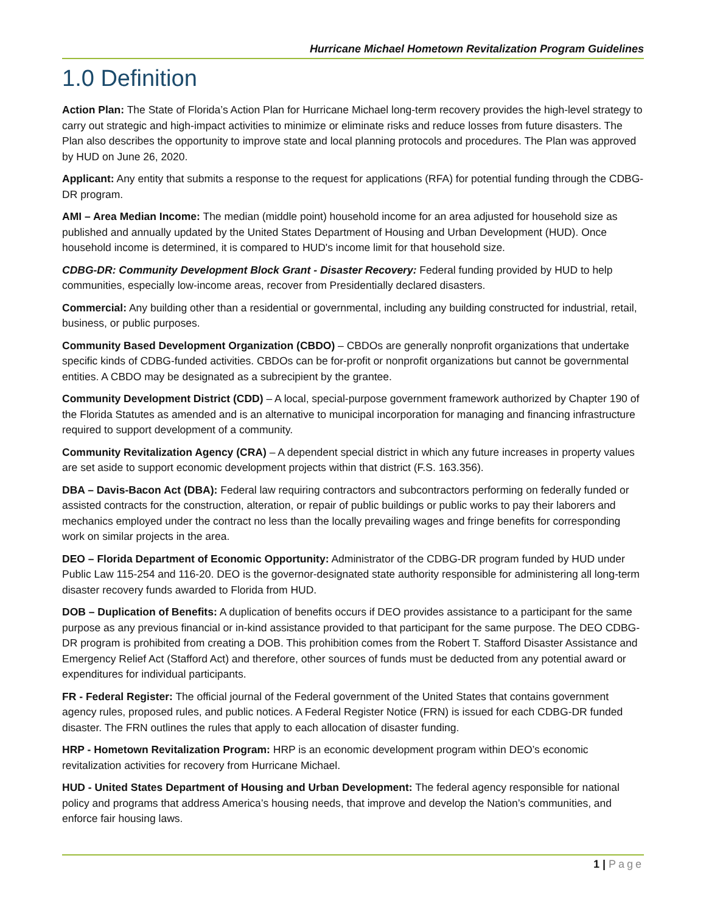Hurricane Michael Hometown Revitalization Program Guidelines
1.0 Definition
Action Plan: The State of Florida’s Action Plan for Hurricane Michael long-term recovery provides the high-level strategy to carry out strategic and high-impact activities to minimize or eliminate risks and reduce losses from future disasters. The Plan also describes the opportunity to improve state and local planning protocols and procedures. The Plan was approved by HUD on June 26, 2020.
Applicant: Any entity that submits a response to the request for applications (RFA) for potential funding through the CDBG-DR program.
AMI – Area Median Income: The median (middle point) household income for an area adjusted for household size as published and annually updated by the United States Department of Housing and Urban Development (HUD). Once household income is determined, it is compared to HUD's income limit for that household size.
CDBG-DR: Community Development Block Grant - Disaster Recovery: Federal funding provided by HUD to help communities, especially low-income areas, recover from Presidentially declared disasters.
Commercial: Any building other than a residential or governmental, including any building constructed for industrial, retail, business, or public purposes.
Community Based Development Organization (CBDO) – CBDOs are generally nonprofit organizations that undertake specific kinds of CDBG-funded activities. CBDOs can be for-profit or nonprofit organizations but cannot be governmental entities. A CBDO may be designated as a subrecipient by the grantee.
Community Development District (CDD) – A local, special-purpose government framework authorized by Chapter 190 of the Florida Statutes as amended and is an alternative to municipal incorporation for managing and financing infrastructure required to support development of a community.
Community Revitalization Agency (CRA) – A dependent special district in which any future increases in property values are set aside to support economic development projects within that district (F.S. 163.356).
DBA – Davis-Bacon Act (DBA): Federal law requiring contractors and subcontractors performing on federally funded or assisted contracts for the construction, alteration, or repair of public buildings or public works to pay their laborers and mechanics employed under the contract no less than the locally prevailing wages and fringe benefits for corresponding work on similar projects in the area.
DEO – Florida Department of Economic Opportunity: Administrator of the CDBG-DR program funded by HUD under Public Law 115-254 and 116-20. DEO is the governor-designated state authority responsible for administering all long-term disaster recovery funds awarded to Florida from HUD.
DOB – Duplication of Benefits: A duplication of benefits occurs if DEO provides assistance to a participant for the same purpose as any previous financial or in-kind assistance provided to that participant for the same purpose. The DEO CDBG-DR program is prohibited from creating a DOB. This prohibition comes from the Robert T. Stafford Disaster Assistance and Emergency Relief Act (Stafford Act) and therefore, other sources of funds must be deducted from any potential award or expenditures for individual participants.
FR - Federal Register: The official journal of the Federal government of the United States that contains government agency rules, proposed rules, and public notices. A Federal Register Notice (FRN) is issued for each CDBG-DR funded disaster. The FRN outlines the rules that apply to each allocation of disaster funding.
HRP - Hometown Revitalization Program: HRP is an economic development program within DEO’s economic revitalization activities for recovery from Hurricane Michael.
HUD - United States Department of Housing and Urban Development: The federal agency responsible for national policy and programs that address America’s housing needs, that improve and develop the Nation’s communities, and enforce fair housing laws.
1 | Page